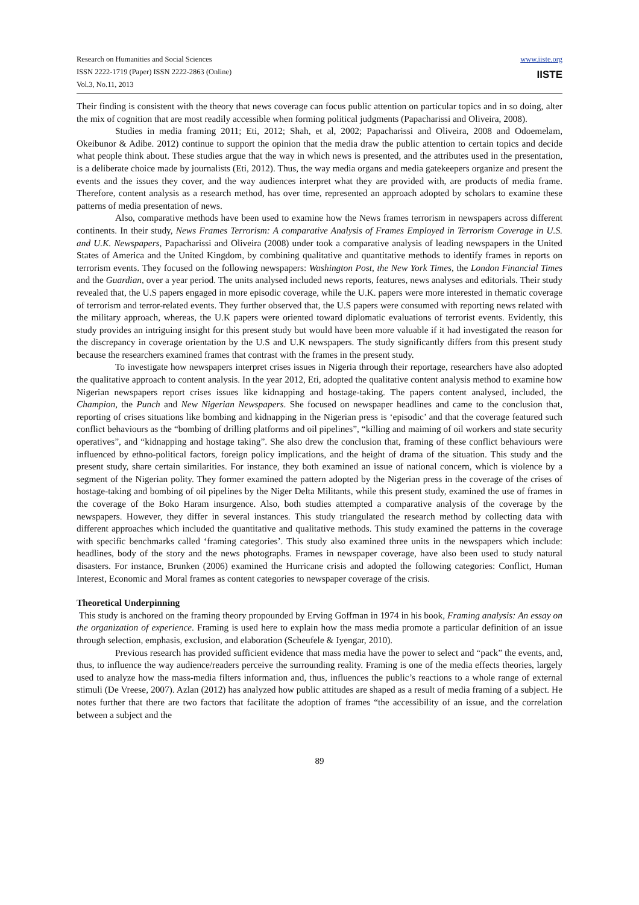Research on Humanities and Social Sciences
ISSN 2222-1719 (Paper) ISSN 2222-2863 (Online)
Vol.3, No.11, 2013
www.iiste.org
IISTE
Their finding is consistent with the theory that news coverage can focus public attention on particular topics and in so doing, alter the mix of cognition that are most readily accessible when forming political judgments (Papacharissi and Oliveira, 2008).
Studies in media framing 2011; Eti, 2012; Shah, et al, 2002; Papacharissi and Oliveira, 2008 and Odoemelam, Okeibunor & Adibe. 2012) continue to support the opinion that the media draw the public attention to certain topics and decide what people think about. These studies argue that the way in which news is presented, and the attributes used in the presentation, is a deliberate choice made by journalists (Eti, 2012). Thus, the way media organs and media gatekeepers organize and present the events and the issues they cover, and the way audiences interpret what they are provided with, are products of media frame. Therefore, content analysis as a research method, has over time, represented an approach adopted by scholars to examine these patterns of media presentation of news.
Also, comparative methods have been used to examine how the News frames terrorism in newspapers across different continents. In their study, News Frames Terrorism: A comparative Analysis of Frames Employed in Terrorism Coverage in U.S. and U.K. Newspapers, Papacharissi and Oliveira (2008) under took a comparative analysis of leading newspapers in the United States of America and the United Kingdom, by combining qualitative and quantitative methods to identify frames in reports on terrorism events. They focused on the following newspapers: Washington Post, the New York Times, the London Financial Times and the Guardian, over a year period. The units analysed included news reports, features, news analyses and editorials. Their study revealed that, the U.S papers engaged in more episodic coverage, while the U.K. papers were more interested in thematic coverage of terrorism and terror-related events. They further observed that, the U.S papers were consumed with reporting news related with the military approach, whereas, the U.K papers were oriented toward diplomatic evaluations of terrorist events. Evidently, this study provides an intriguing insight for this present study but would have been more valuable if it had investigated the reason for the discrepancy in coverage orientation by the U.S and U.K newspapers. The study significantly differs from this present study because the researchers examined frames that contrast with the frames in the present study.
To investigate how newspapers interpret crises issues in Nigeria through their reportage, researchers have also adopted the qualitative approach to content analysis. In the year 2012, Eti, adopted the qualitative content analysis method to examine how Nigerian newspapers report crises issues like kidnapping and hostage-taking. The papers content analysed, included, the Champion, the Punch and New Nigerian Newspapers. She focused on newspaper headlines and came to the conclusion that, reporting of crises situations like bombing and kidnapping in the Nigerian press is ‘episodic’ and that the coverage featured such conflict behaviours as the “bombing of drilling platforms and oil pipelines”, “killing and maiming of oil workers and state security operatives”, and “kidnapping and hostage taking”. She also drew the conclusion that, framing of these conflict behaviours were influenced by ethno-political factors, foreign policy implications, and the height of drama of the situation. This study and the present study, share certain similarities. For instance, they both examined an issue of national concern, which is violence by a segment of the Nigerian polity. They former examined the pattern adopted by the Nigerian press in the coverage of the crises of hostage-taking and bombing of oil pipelines by the Niger Delta Militants, while this present study, examined the use of frames in the coverage of the Boko Haram insurgence. Also, both studies attempted a comparative analysis of the coverage by the newspapers. However, they differ in several instances. This study triangulated the research method by collecting data with different approaches which included the quantitative and qualitative methods. This study examined the patterns in the coverage with specific benchmarks called ‘framing categories’. This study also examined three units in the newspapers which include: headlines, body of the story and the news photographs. Frames in newspaper coverage, have also been used to study natural disasters. For instance, Brunken (2006) examined the Hurricane crisis and adopted the following categories: Conflict, Human Interest, Economic and Moral frames as content categories to newspaper coverage of the crisis.
Theoretical Underpinning
This study is anchored on the framing theory propounded by Erving Goffman in 1974 in his book, Framing analysis: An essay on the organization of experience. Framing is used here to explain how the mass media promote a particular definition of an issue through selection, emphasis, exclusion, and elaboration (Scheufele & Iyengar, 2010).
Previous research has provided sufficient evidence that mass media have the power to select and “pack” the events, and, thus, to influence the way audience/readers perceive the surrounding reality. Framing is one of the media effects theories, largely used to analyze how the mass-media filters information and, thus, influences the public’s reactions to a whole range of external stimuli (De Vreese, 2007). Azlan (2012) has analyzed how public attitudes are shaped as a result of media framing of a subject. He notes further that there are two factors that facilitate the adoption of frames “the accessibility of an issue, and the correlation between a subject and the
89